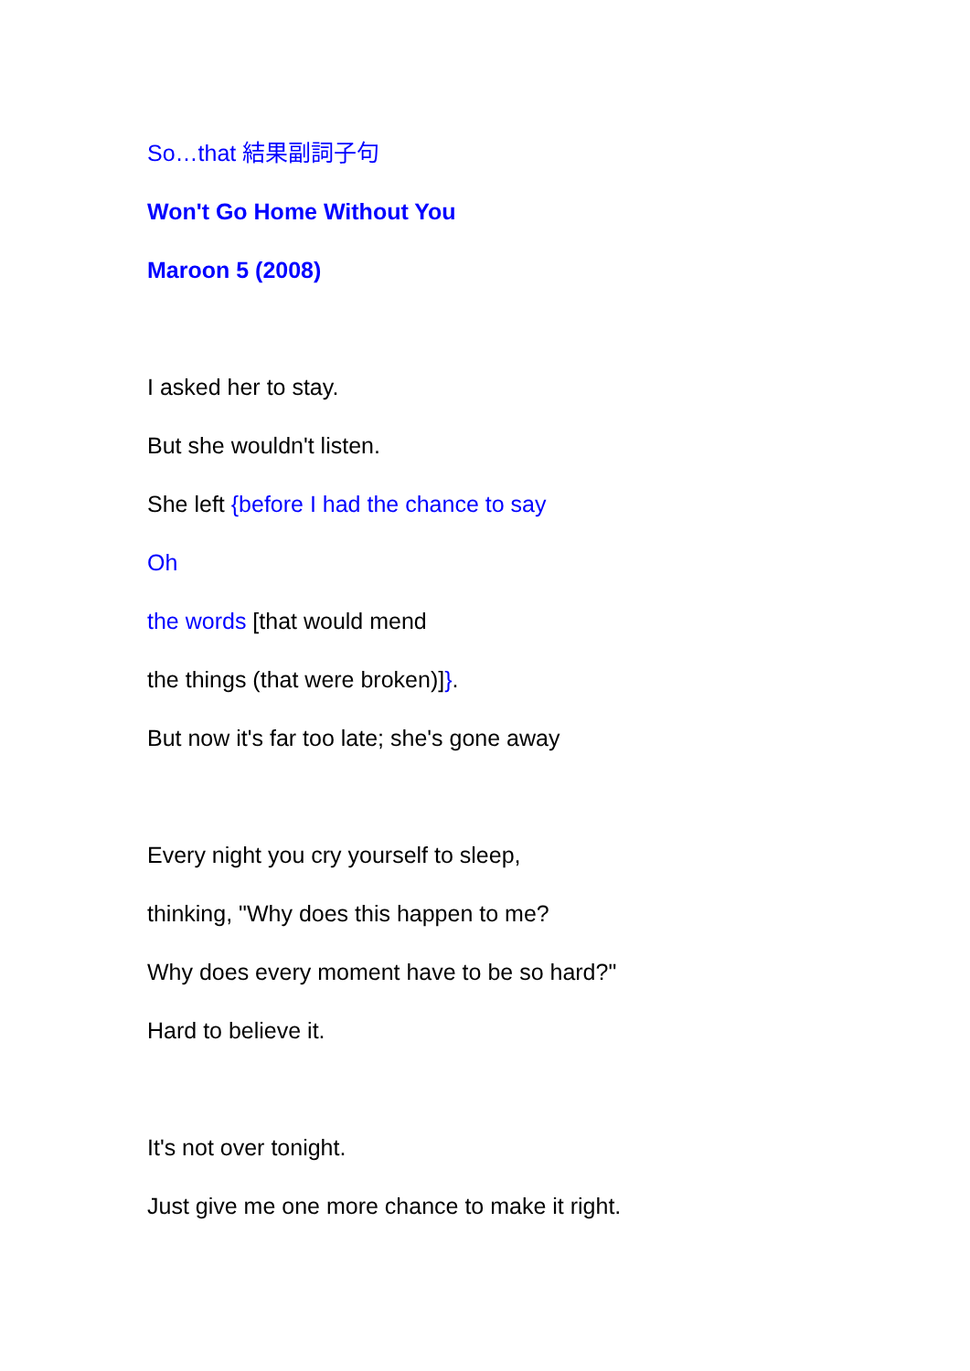So…that 結果副詞子句
Won't Go Home Without You
Maroon 5 (2008)
I asked her to stay.
But she wouldn't listen.
She left {before I had the chance to say
Oh
the words [that would mend
the things (that were broken)]}.
But now it's far too late; she's gone away
Every night you cry yourself to sleep,
thinking, "Why does this happen to me?
Why does every moment have to be so hard?"
Hard to believe it.
It's not over tonight.
Just give me one more chance to make it right.